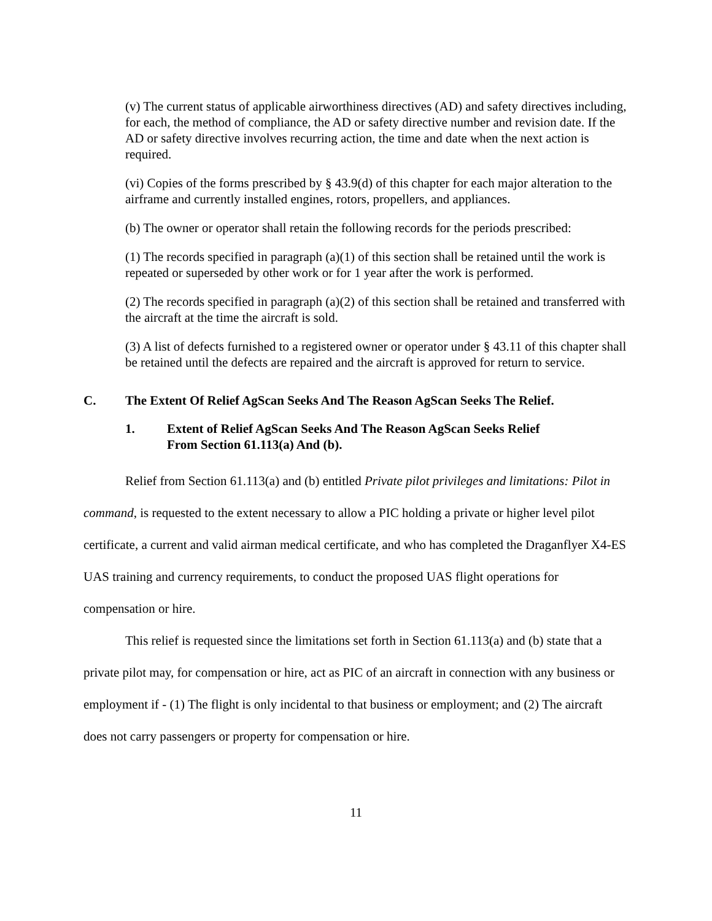(v) The current status of applicable airworthiness directives (AD) and safety directives including, for each, the method of compliance, the AD or safety directive number and revision date. If the AD or safety directive involves recurring action, the time and date when the next action is required.
(vi) Copies of the forms prescribed by § 43.9(d) of this chapter for each major alteration to the airframe and currently installed engines, rotors, propellers, and appliances.
(b) The owner or operator shall retain the following records for the periods prescribed:
(1) The records specified in paragraph (a)(1) of this section shall be retained until the work is repeated or superseded by other work or for 1 year after the work is performed.
(2) The records specified in paragraph (a)(2) of this section shall be retained and transferred with the aircraft at the time the aircraft is sold.
(3) A list of defects furnished to a registered owner or operator under § 43.11 of this chapter shall be retained until the defects are repaired and the aircraft is approved for return to service.
C. The Extent Of Relief AgScan Seeks And The Reason AgScan Seeks The Relief.
1. Extent of Relief AgScan Seeks And The Reason AgScan Seeks Relief
From Section 61.113(a) And (b).
Relief from Section 61.113(a) and (b) entitled Private pilot privileges and limitations: Pilot in command, is requested to the extent necessary to allow a PIC holding a private or higher level pilot certificate, a current and valid airman medical certificate, and who has completed the Draganflyer X4-ES UAS training and currency requirements, to conduct the proposed UAS flight operations for compensation or hire.
This relief is requested since the limitations set forth in Section 61.113(a) and (b) state that a private pilot may, for compensation or hire, act as PIC of an aircraft in connection with any business or employment if - (1) The flight is only incidental to that business or employment; and (2) The aircraft does not carry passengers or property for compensation or hire.
11